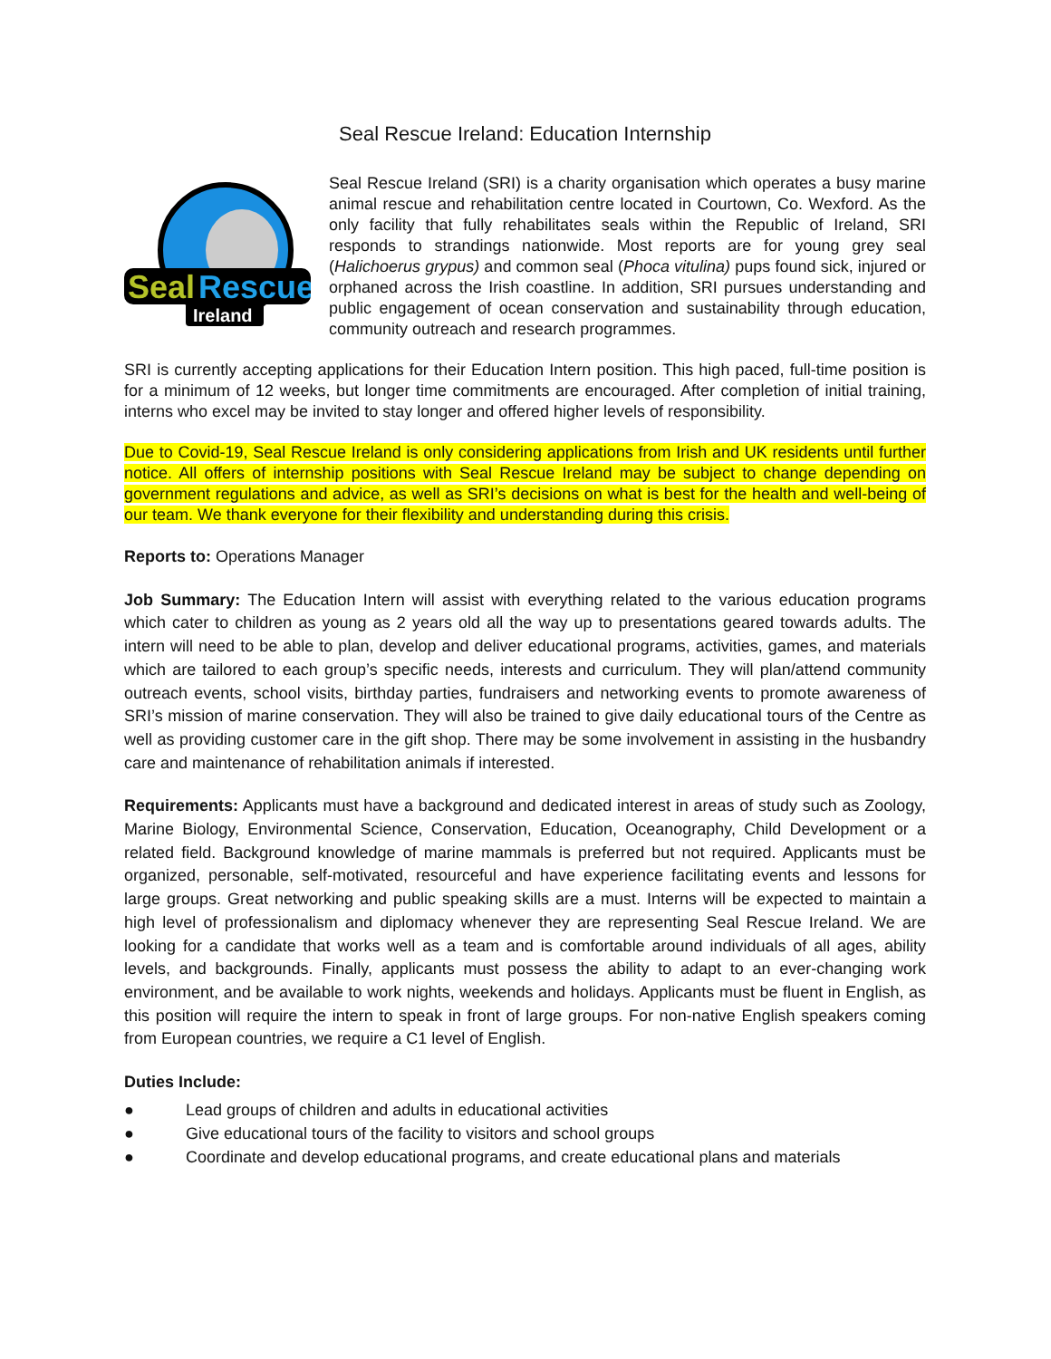Seal Rescue Ireland: Education Internship
Seal
Rescue
Ireland
Seal Rescue Ireland (SRI) is a charity organisation which operates a busy marine animal rescue and rehabilitation centre located in Courtown, Co. Wexford. As the only facility that fully rehabilitates seals within the Republic of Ireland, SRI responds to strandings nationwide. Most reports are for young grey seal (Halichoerus grypus) and common seal (Phoca vitulina) pups found sick, injured or orphaned across the Irish coastline. In addition, SRI pursues understanding and public engagement of ocean conservation and sustainability through education, community outreach and research programmes.
SRI is currently accepting applications for their Education Intern position. This high paced, full-time position is for a minimum of 12 weeks, but longer time commitments are encouraged. After completion of initial training, interns who excel may be invited to stay longer and offered higher levels of responsibility.
Due to Covid-19, Seal Rescue Ireland is only considering applications from Irish and UK residents until further notice. All offers of internship positions with Seal Rescue Ireland may be subject to change depending on government regulations and advice, as well as SRI’s decisions on what is best for the health and well-being of our team. We thank everyone for their flexibility and understanding during this crisis.
Reports to: Operations Manager
Job Summary: The Education Intern will assist with everything related to the various education programs which cater to children as young as 2 years old all the way up to presentations geared towards adults. The intern will need to be able to plan, develop and deliver educational programs, activities, games, and materials which are tailored to each group’s specific needs, interests and curriculum. They will plan/attend community outreach events, school visits, birthday parties, fundraisers and networking events to promote awareness of SRI’s mission of marine conservation. They will also be trained to give daily educational tours of the Centre as well as providing customer care in the gift shop. There may be some involvement in assisting in the husbandry care and maintenance of rehabilitation animals if interested.
Requirements: Applicants must have a background and dedicated interest in areas of study such as Zoology, Marine Biology, Environmental Science, Conservation, Education, Oceanography, Child Development or a related field. Background knowledge of marine mammals is preferred but not required. Applicants must be organized, personable, self-motivated, resourceful and have experience facilitating events and lessons for large groups. Great networking and public speaking skills are a must. Interns will be expected to maintain a high level of professionalism and diplomacy whenever they are representing Seal Rescue Ireland. We are looking for a candidate that works well as a team and is comfortable around individuals of all ages, ability levels, and backgrounds. Finally, applicants must possess the ability to adapt to an ever-changing work environment, and be available to work nights, weekends and holidays. Applicants must be fluent in English, as this position will require the intern to speak in front of large groups. For non-native English speakers coming from European countries, we require a C1 level of English.
Duties Include:
● Lead groups of children and adults in educational activities
● Give educational tours of the facility to visitors and school groups
● Coordinate and develop educational programs, and create educational plans and materials